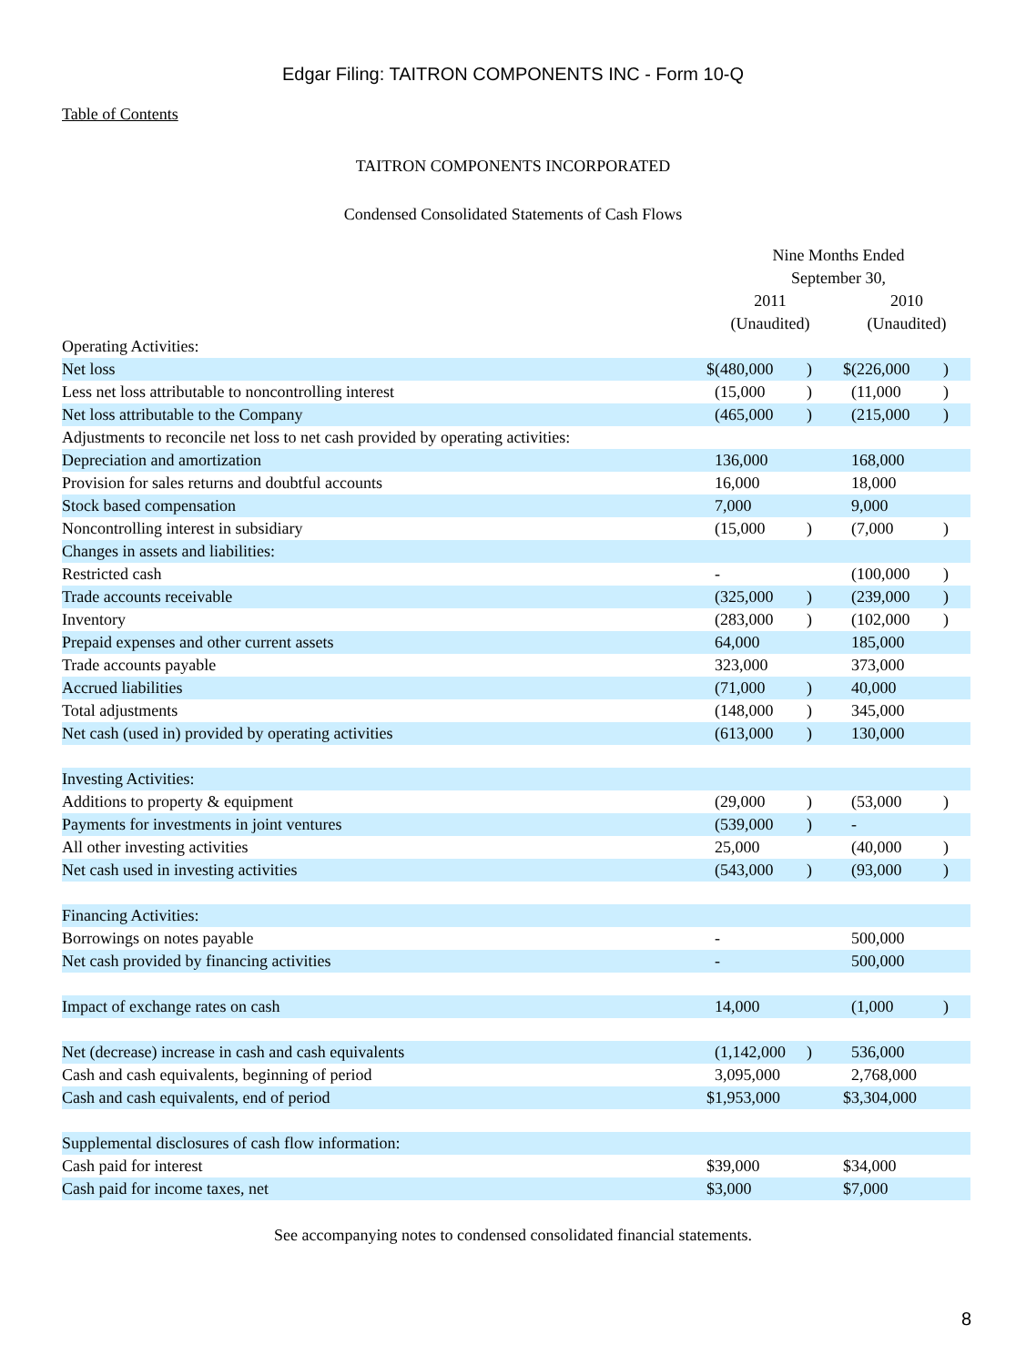Edgar Filing: TAITRON COMPONENTS INC - Form 10-Q
Table of Contents
TAITRON COMPONENTS INCORPORATED
Condensed Consolidated Statements of Cash Flows
| | Nine Months Ended September 30, | | | | |
| | 2011 (Unaudited) | | | 2010 (Unaudited) | |
| Operating Activities: | | | | | |
| Net loss | $(480,000 | ) | | $(226,000 | ) |
| Less net loss attributable to noncontrolling interest | (15,000 | ) | | (11,000 | ) |
| Net loss attributable to the Company | (465,000 | ) | | (215,000 | ) |
| Adjustments to reconcile net loss to net cash provided by operating activities: | | | | | |
| Depreciation and amortization | 136,000 | | | 168,000 | |
| Provision for sales returns and doubtful accounts | 16,000 | | | 18,000 | |
| Stock based compensation | 7,000 | | | 9,000 | |
| Noncontrolling interest in subsidiary | (15,000 | ) | | (7,000 | ) |
| Changes in assets and liabilities: | | | | | |
| Restricted cash | - | | | (100,000 | ) |
| Trade accounts receivable | (325,000 | ) | | (239,000 | ) |
| Inventory | (283,000 | ) | | (102,000 | ) |
| Prepaid expenses and other current assets | 64,000 | | | 185,000 | |
| Trade accounts payable | 323,000 | | | 373,000 | |
| Accrued liabilities | (71,000 | ) | | 40,000 | |
| Total adjustments | (148,000 | ) | | 345,000 | |
| Net cash (used in) provided by operating activities | (613,000 | ) | | 130,000 | |
| Investing Activities: | | | | | |
| Additions to property & equipment | (29,000 | ) | | (53,000 | ) |
| Payments for investments in joint ventures | (539,000 | ) | | - | |
| All other investing activities | 25,000 | | | (40,000 | ) |
| Net cash used in investing activities | (543,000 | ) | | (93,000 | ) |
| Financing Activities: | | | | | |
| Borrowings on notes payable | - | | | 500,000 | |
| Net cash provided by financing activities | - | | | 500,000 | |
| Impact of exchange rates on cash | 14,000 | | | (1,000 | ) |
| Net (decrease) increase in cash and cash equivalents | (1,142,000 | ) | | 536,000 | |
| Cash and cash equivalents, beginning of period | 3,095,000 | | | 2,768,000 | |
| Cash and cash equivalents, end of period | $1,953,000 | | | $3,304,000 | |
| Supplemental disclosures of cash flow information: | | | | | |
| Cash paid for interest | $39,000 | | | $34,000 | |
| Cash paid for income taxes, net | $3,000 | | | $7,000 | |
See accompanying notes to condensed consolidated financial statements.
8